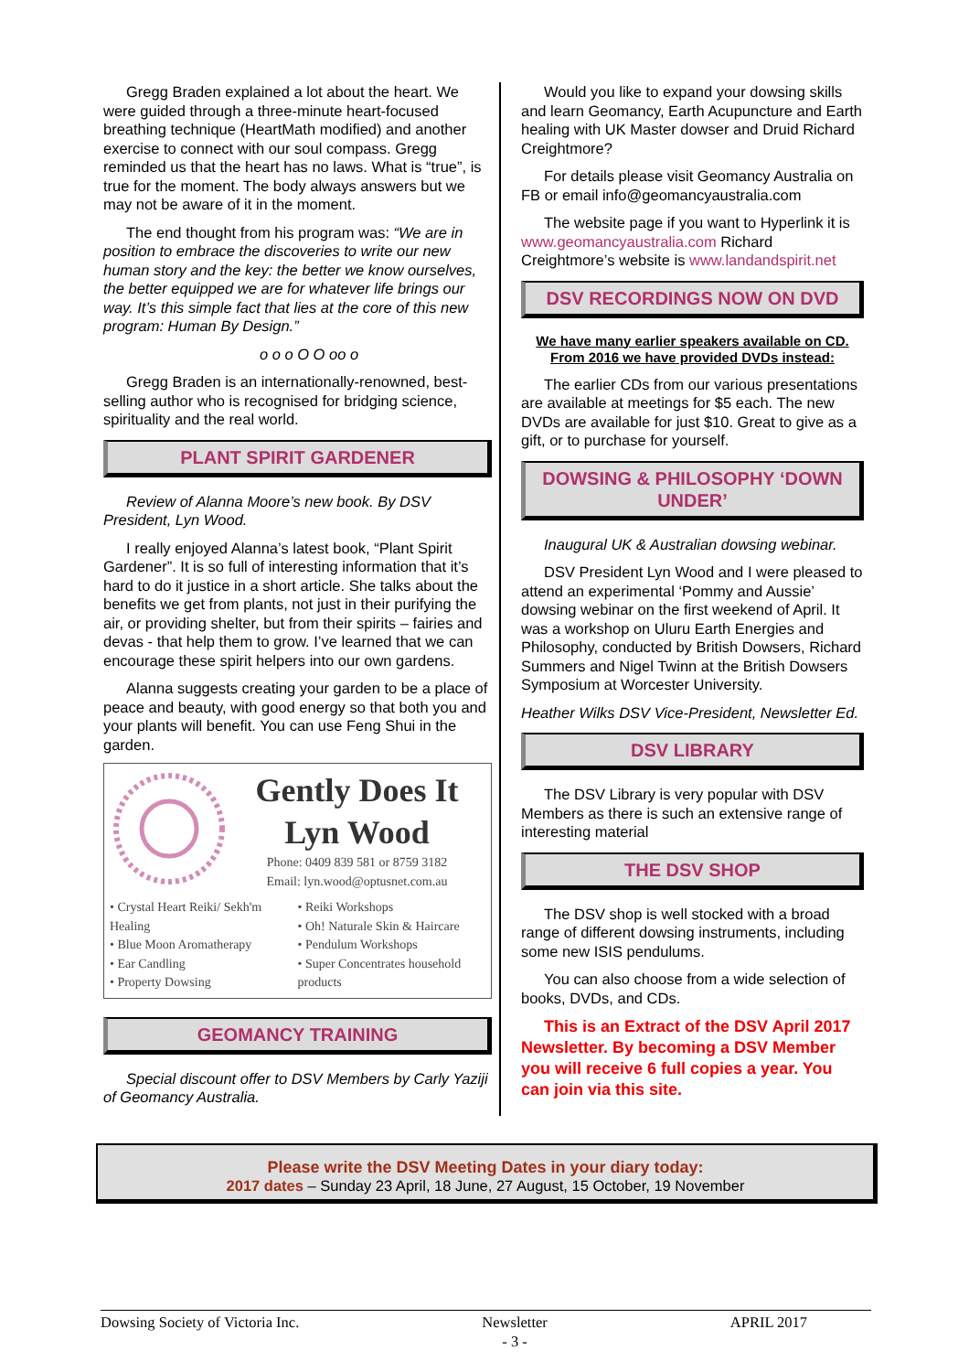Gregg Braden explained a lot about the heart. We were guided through a three-minute heart-focused breathing technique (HeartMath modified) and another exercise to connect with our soul compass. Gregg reminded us that the heart has no laws. What is “true”, is true for the moment. The body always answers but we may not be aware of it in the moment.
The end thought from his program was: “We are in position to embrace the discoveries to write our new human story and the key: the better we know ourselves, the better equipped we are for whatever life brings our way. It’s this simple fact that lies at the core of this new program: Human By Design.”
o o o O O oo o
Gregg Braden is an internationally-renowned, best-selling author who is recognised for bridging science, spirituality and the real world.
PLANT SPIRIT GARDENER
Review of Alanna Moore’s new book. By DSV President, Lyn Wood.
I really enjoyed Alanna’s latest book, “Plant Spirit Gardener”. It is so full of interesting information that it’s hard to do it justice in a short article. She talks about the benefits we get from plants, not just in their purifying the air, or providing shelter, but from their spirits – fairies and devas - that help them to grow. I’ve learned that we can encourage these spirit helpers into our own gardens.
Alanna suggests creating your garden to be a place of peace and beauty, with good energy so that both you and your plants will benefit. You can use Feng Shui in the garden.
Gently Does It
Lyn Wood
Phone: 0409 839 581 or 8759 3182
Email: lyn.wood@optusnet.com.au
• Crystal Heart Reiki/ Sekh'm Healing
• Blue Moon Aromatherapy
• Ear Candling
• Property Dowsing
• Reiki Workshops
• Oh! Naturale Skin & Haircare
• Pendulum Workshops
• Super Concentrates household products
GEOMANCY TRAINING
Special discount offer to DSV Members by Carly Yaziji of Geomancy Australia.
Would you like to expand your dowsing skills and learn Geomancy, Earth Acupuncture and Earth healing with UK Master dowser and Druid Richard Creightmore?
For details please visit Geomancy Australia on FB or email info@geomancyaustralia.com
The website page if you want to Hyperlink it is www.geomancyaustralia.com Richard Creightmore’s website is www.landandspirit.net
DSV RECORDINGS NOW ON DVD
We have many earlier speakers available on CD. From 2016 we have provided DVDs instead:
The earlier CDs from our various presentations are available at meetings for $5 each. The new DVDs are available for just $10. Great to give as a gift, or to purchase for yourself.
DOWSING & PHILOSOPHY ‘DOWN UNDER’
Inaugural UK & Australian dowsing webinar.
DSV President Lyn Wood and I were pleased to attend an experimental ‘Pommy and Aussie’ dowsing webinar on the first weekend of April. It was a workshop on Uluru Earth Energies and Philosophy, conducted by British Dowsers, Richard Summers and Nigel Twinn at the British Dowsers Symposium at Worcester University.
Heather Wilks DSV Vice-President, Newsletter Ed.
DSV LIBRARY
The DSV Library is very popular with DSV Members as there is such an extensive range of interesting material
THE DSV SHOP
The DSV shop is well stocked with a broad range of different dowsing instruments, including some new ISIS pendulums.
You can also choose from a wide selection of books, DVDs, and CDs.
This is an Extract of the DSV April 2017 Newsletter. By becoming a DSV Member you will receive 6 full copies a year. You can join via this site.
Please write the DSV Meeting Dates in your diary today:
2017 dates – Sunday 23 April, 18 June, 27 August, 15 October, 19 November
Dowsing Society of Victoria Inc. Newsletter
- 3 - APRIL 2017